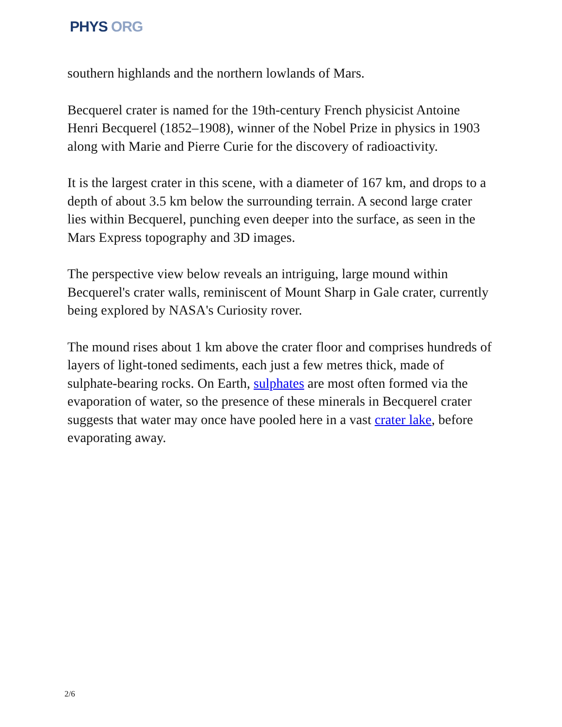PHYS ORG
southern highlands and the northern lowlands of Mars.
Becquerel crater is named for the 19th-century French physicist Antoine Henri Becquerel (1852–1908), winner of the Nobel Prize in physics in 1903 along with Marie and Pierre Curie for the discovery of radioactivity.
It is the largest crater in this scene, with a diameter of 167 km, and drops to a depth of about 3.5 km below the surrounding terrain. A second large crater lies within Becquerel, punching even deeper into the surface, as seen in the Mars Express topography and 3D images.
The perspective view below reveals an intriguing, large mound within Becquerel's crater walls, reminiscent of Mount Sharp in Gale crater, currently being explored by NASA's Curiosity rover.
The mound rises about 1 km above the crater floor and comprises hundreds of layers of light-toned sediments, each just a few metres thick, made of sulphate-bearing rocks. On Earth, sulphates are most often formed via the evaporation of water, so the presence of these minerals in Becquerel crater suggests that water may once have pooled here in a vast crater lake, before evaporating away.
2/6